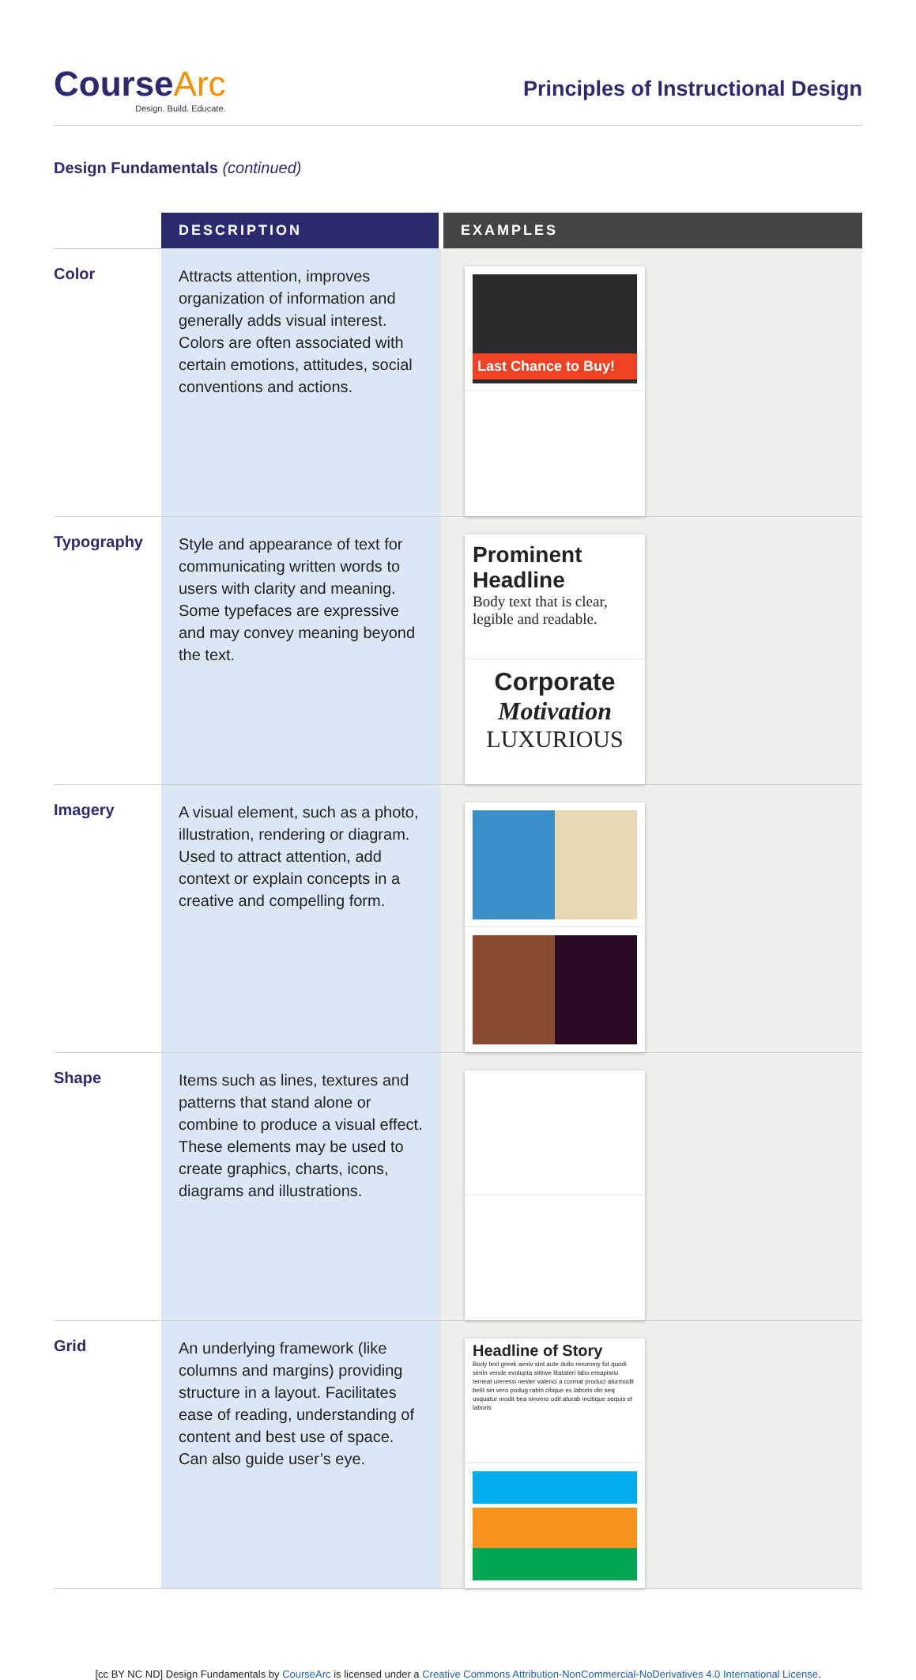CourseArc
Design. Build. Educate.
Principles of Instructional Design
Design Fundamentals (continued)
| | DESCRIPTION | EXAMPLES |
| --- | --- | --- |
| Color | Attracts attention, improves organization of information and generally adds visual interest. Colors are often associated with certain emotions, attitudes, social conventions and actions. | Last Chance to Buy! |
| Typography | Style and appearance of text for communicating written words to users with clarity and meaning. Some typefaces are expressive and may convey meaning beyond the text. | Prominent Headline Body text that is clear, legible and readable. Corporate Motivation LUXURIOUS |
| Imagery | A visual element, such as a photo, illustration, rendering or diagram. Used to attract attention, add context or explain concepts in a creative and compelling form. | |
| Shape | Items such as lines, textures and patterns that stand alone or combine to produce a visual effect. These elements may be used to create graphics, charts, icons, diagrams and illustrations. | |
| Grid | An underlying framework (like columns and margins) providing structure in a layout. Facilitates ease of reading, understanding of content and best use of space. Can also guide user’s eye. | Headline of Story Body text greek aimiv sint aute dollo rerummy fot quodi simin vende evolupta sitinve litatateri labo emapisrio temeat ureressi nester valenci a cormat produci aturmodit betit sin vero podug rabin citique ex laboris din seq usquatur modit bea sinvero odit aturab incitique sequis et laboris |
[cc BY NC ND] Design Fundamentals by CourseArc is licensed under a Creative Commons Attribution-NonCommercial-NoDerivatives 4.0 International License.